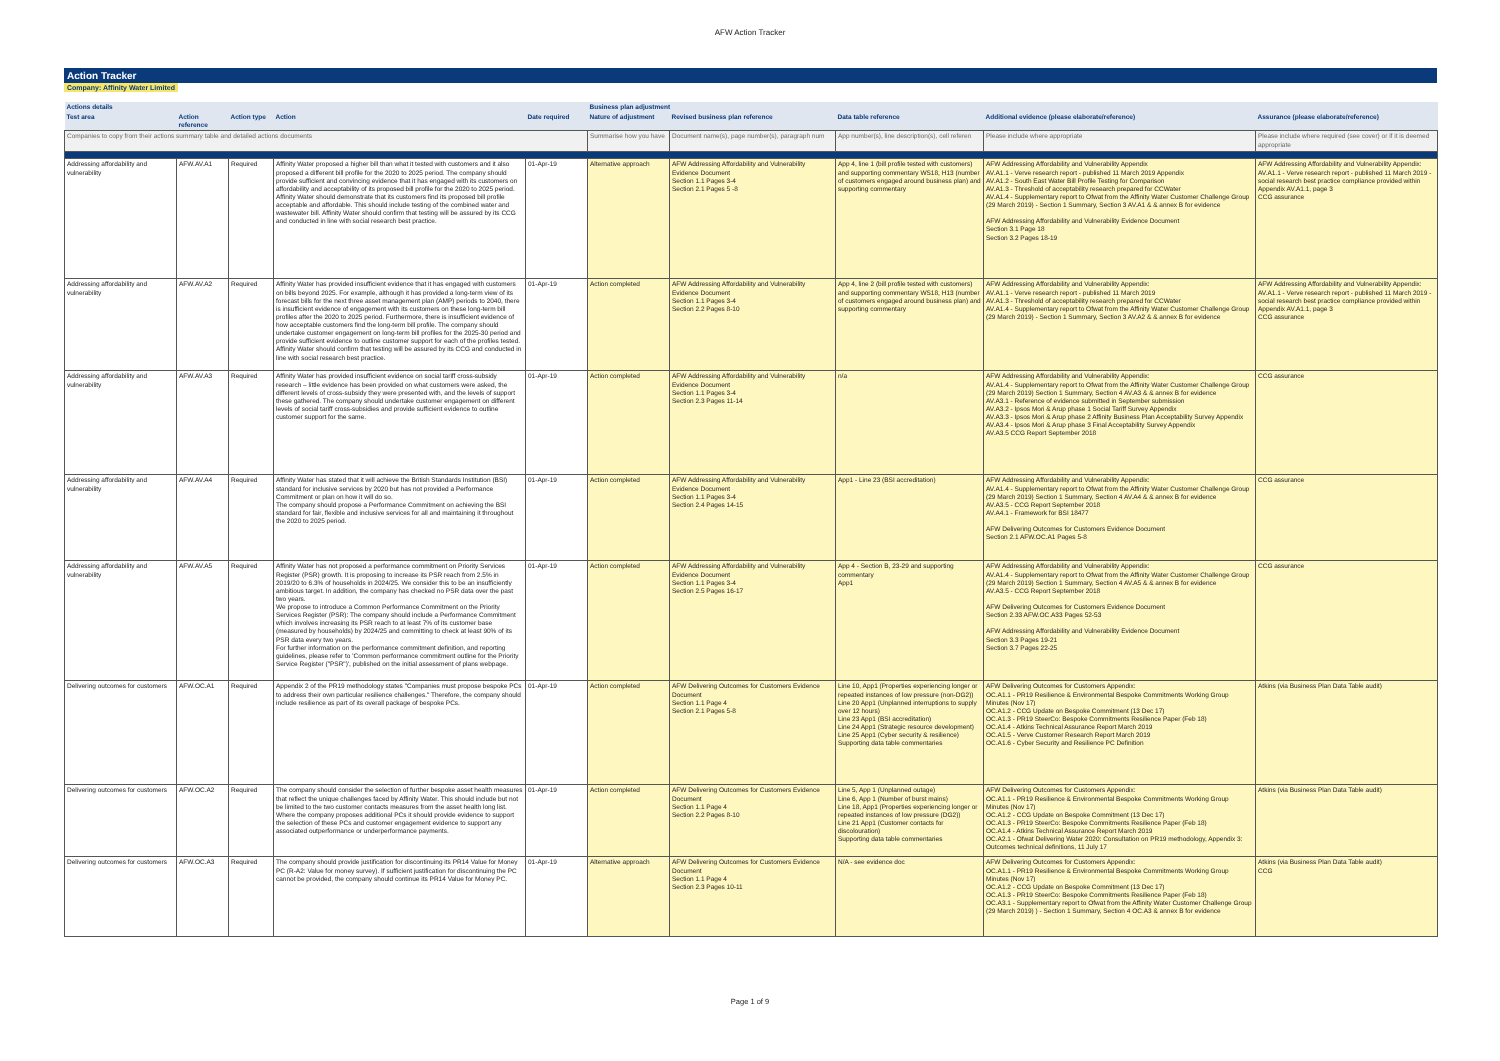AFW Action Tracker
Action Tracker
Company: Affinity Water Limited
| Actions details | | | | | Business plan adjustment | | | | |
| --- | --- | --- | --- | --- | --- | --- | --- | --- | --- |
| Test area | Action reference | Action type | Action | Date required | Nature of adjustment | Revised business plan reference | Data table reference | Additional evidence (please elaborate/reference) | Assurance (please elaborate/reference) |
| Companies to copy from their actions summary table and detailed actions documents | | | | | Summarise how you have | Document name(s), page number(s), paragraph num | App number(s), line description(s), cell referen | Please include where appropriate | Please include where required (see cover) or if it is deemed appropriate |
| Addressing affordability and vulnerability | AFW.AV.A1 | Required | Affinity Water proposed a higher bill than what it tested with customers and it also proposed a different bill profile for the 2020 to 2025 period. The company should provide sufficient and convincing evidence that it has engaged with its customers on affordability and acceptability of its proposed bill profile for the 2020 to 2025 period. Affinity Water should demonstrate that its customers find its proposed bill profile acceptable and affordable. This should include testing of the combined water and wastewater bill. Affinity Water should confirm that testing will be assured by its CCG and conducted in line with social research best practice. | 01-Apr-19 | Alternative approach | AFW Addressing Affordability and Vulnerability Evidence Document Section 1.1 Pages 3-4 Section 2.1 Pages 5 -8 | App 4, line 1 (bill profile tested with customers) and supporting commentary WS18, H13 (number of customers engaged around business plan) and supporting commentary | AFW Addressing Affordability and Vulnerability Appendix AV.A1.1 - Verve research report - published 11 March 2019 Appendix AV.A1.2 - South East Water Bill Profile Testing for Comparison AV.A1.3 - Threshold of acceptability research prepared for CCWater AV.A1.4 - Supplementary report to Ofwat from the Affinity Water Customer Challenge Group (29 March 2019) - Section 1 Summary, Section 3 AV.A1 & & annex B for evidence AFW Addressing Affordability and Vulnerability Evidence Document Section 3.1 Page 18 Section 3.2 Pages 18-19 | AFW Addressing Affordability and Vulnerability Appendix: AV.A1.1 - Verve research report - published 11 March 2019 - social research best practice compliance provided within Appendix AV.A1.1, page 3 CCG assurance |
| Addressing affordability and vulnerability | AFW.AV.A2 | Required | Affinity Water has provided insufficient evidence that it has engaged with customers on bills beyond 2025. For example, although it has provided a long-term view of its forecast bills for the next three asset management plan (AMP) periods to 2040, there is insufficient evidence of engagement with its customers on these long-term bill profiles after the 2020 to 2025 period. Furthermore, there is insufficient evidence of how acceptable customers find the long-term bill profile. The company should undertake customer engagement on long-term bill profiles for the 2025-30 period and provide sufficient evidence to outline customer support for each of the profiles tested. Affinity Water should confirm that testing will be assured by its CCG and conducted in line with social research best practice. | 01-Apr-19 | Action completed | AFW Addressing Affordability and Vulnerability Evidence Document Section 1.1 Pages 3-4 Section 2.2 Pages 8-10 | App 4, line 2 (bill profile tested with customers) and supporting commentary WS18, H13 (number of customers engaged around business plan) and supporting commentary | AFW Addressing Affordability and Vulnerability Appendix: AV.A1.1 - Verve research report - published 11 March 2019 AV.A1.3 - Threshold of acceptability research prepared for CCWater AV.A1.4 - Supplementary report to Ofwat from the Affinity Water Customer Challenge Group (29 March 2019) - Section 1 Summary, Section 3 AV.A2 & & annex B for evidence | AFW Addressing Affordability and Vulnerability Appendix: AV.A1.1 - Verve research report - published 11 March 2019 - social research best practice compliance provided within Appendix AV.A1.1, page 3 CCG assurance |
| Addressing affordability and vulnerability | AFW.AV.A3 | Required | Affinity Water has provided insufficient evidence on social tariff cross-subsidy research – little evidence has been provided on what customers were asked, the different levels of cross-subsidy they were presented with, and the levels of support these gathered. The company should undertake customer engagement on different levels of social tariff cross-subsidies and provide sufficient evidence to outline customer support for the same. | 01-Apr-19 | Action completed | AFW Addressing Affordability and Vulnerability Evidence Document Section 1.1 Pages 3-4 Section 2.3 Pages 11-14 | n/a | AFW Addressing Affordability and Vulnerability Appendix: AV.A1.4 - Supplementary report to Ofwat from the Affinity Water Customer Challenge Group (29 March 2019) Section 1 Summary, Section 4 AV.A3 & & annex B for evidence AV.A3.1 - Reference of evidence submitted in September submission AV.A3.2 - Ipsos Mori & Arup phase 1 Social Tariff Survey Appendix AV.A3.3 - Ipsos Mori & Arup phase 2 Affinity Business Plan Acceptability Survey Appendix AV.A3.4 - Ipsos Mori & Arup phase 3 Final Acceptability Survey Appendix AV.A3.5 CCG Report September 2018 | CCG assurance |
| Addressing affordability and vulnerability | AFW.AV.A4 | Required | Affinity Water has stated that it will achieve the British Standards Institution (BSI) standard for inclusive services by 2020 but has not provided a Performance Commitment or plan on how it will do so. The company should propose a Performance Commitment on achieving the BSI standard for fair, flexible and inclusive services for all and maintaining it throughout the 2020 to 2025 period. | 01-Apr-19 | Action completed | AFW Addressing Affordability and Vulnerability Evidence Document Section 1.1 Pages 3-4 Section 2.4 Pages 14-15 | App1 - Line 23 (BSI accreditation) | AFW Addressing Affordability and Vulnerability Appendix: AV.A1.4 - Supplementary report to Ofwat from the Affinity Water Customer Challenge Group (29 March 2019) Section 1 Summary, Section 4 AV.A4 & & annex B for evidence AV.A3.5 - CCG Report September 2018 AV.A4.1 - Framework for BSI 18477 AFW Delivering Outcomes for Customers Evidence Document Section 2.1 AFW.OC.A1 Pages 5-8 | CCG assurance |
| Addressing affordability and vulnerability | AFW.AV.A5 | Required | Affinity Water has not proposed a performance commitment on Priority Services Register (PSR) growth. It is proposing to increase its PSR reach from 2.5% in 2019/20 to 6.3% of households in 2024/25. We consider this to be an insufficiently ambitious target. In addition, the company has checked no PSR data over the past two years. We propose to introduce a Common Performance Commitment on the Priority Services Register (PSR): The company should include a Performance Commitment which involves increasing its PSR reach to at least 7% of its customer base (measured by households) by 2024/25 and committing to check at least 90% of its PSR data every two years. For further information on the performance commitment definition, and reporting guidelines, please refer to 'Common performance commitment outline for the Priority Service Register ("PSR")', published on the initial assessment of plans webpage. | 01-Apr-19 | Action completed | AFW Addressing Affordability and Vulnerability Evidence Document Section 1.1 Pages 3-4 Section 2.5 Pages 16-17 | App 4 - Section B, 23-29 and supporting commentary App1 | AFW Addressing Affordability and Vulnerability Appendix: AV.A1.4 - Supplementary report to Ofwat from the Affinity Water Customer Challenge Group (29 March 2019) Section 1 Summary, Section 4 AV.A5 & & annex B for evidence AV.A3.5 - CCG Report September 2018 AFW Delivering Outcomes for Customers Evidence Document Section 2.33 AFW.OC.A33 Pages 52-53 AFW Addressing Affordability and Vulnerability Evidence Document Section 3.3 Pages 19-21 Section 3.7 Pages 22-25 | CCG assurance |
| Delivering outcomes for customers | AFW.OC.A1 | Required | Appendix 2 of the PR19 methodology states "Companies must propose bespoke PCs to address their own particular resilience challenges." Therefore, the company should include resilience as part of its overall package of bespoke PCs. | 01-Apr-19 | Action completed | AFW Delivering Outcomes for Customers Evidence Document Section 1.1 Page 4 Section 2.1 Pages 5-8 | Line 10, App1 (Properties experiencing longer or repeated instances of low pressure (non-DG2)) Line 20 App1 (Unplanned interruptions to supply over 12 hours) Line 23 App1 (BSI accreditation) Line 24 App1 (Strategic resource development) Line 25 App1 (Cyber security & resilience) Supporting data table commentaries | AFW Delivering Outcomes for Customers Appendix: OC.A1.1 - PR19 Resilience & Environmental Bespoke Commitments Working Group Minutes (Nov 17) OC.A1.2 - CCG Update on Bespoke Commitment (13 Dec 17) OC.A1.3 - PR19 SteerCo: Bespoke Commitments Resilience Paper (Feb 18) OC.A1.4 - Atkins Technical Assurance Report March 2019 OC.A1.5 - Verve Customer Research Report March 2019 OC.A1.6 - Cyber Security and Resilience PC Definition | Atkins (via Business Plan Data Table audit) |
| Delivering outcomes for customers | AFW.OC.A2 | Required | The company should consider the selection of further bespoke asset health measures that reflect the unique challenges faced by Affinity Water. This should include but not be limited to the two customer contacts measures from the asset health long list. Where the company proposes additional PCs it should provide evidence to support the selection of these PCs and customer engagement evidence to support any associated outperformance or underperformance payments. | 01-Apr-19 | Action completed | AFW Delivering Outcomes for Customers Evidence Document Section 1.1 Page 4 Section 2.2 Pages 8-10 | Line 5, App 1 (Unplanned outage) Line 6, App 1 (Number of burst mains) Line 18, App1 (Properties experiencing longer or repeated instances of low pressure (DG2)) Line 21 App1 (Customer contacts for discolouration) Supporting data table commentaries | AFW Delivering Outcomes for Customers Appendix: OC.A1.1 - PR19 Resilience & Environmental Bespoke Commitments Working Group Minutes (Nov 17) OC.A1.2 - CCG Update on Bespoke Commitment (13 Dec 17) OC.A1.3 - PR19 SteerCo: Bespoke Commitments Resilience Paper (Feb 18) OC.A1.4 - Atkins Technical Assurance Report March 2019 OC.A2.1 - Ofwat Delivering Water 2020: Consultation on PR19 methodology, Appendix 3: Outcomes technical definitions, 11 July 17 | Atkins (via Business Plan Data Table audit) |
| Delivering outcomes for customers | AFW.OC.A3 | Required | The company should provide justification for discontinuing its PR14 Value for Money PC (R-A2: Value for money survey). If sufficient justification for discontinuing the PC cannot be provided, the company should continue its PR14 Value for Money PC. | 01-Apr-19 | Alternative approach | AFW Delivering Outcomes for Customers Evidence Document Section 1.1 Page 4 Section 2.3 Pages 10-11 | N/A - see evidence doc | AFW Delivering Outcomes for Customers Appendix: OC.A1.1 - PR19 Resilience & Environmental Bespoke Commitments Working Group Minutes (Nov 17) OC.A1.2 - CCG Update on Bespoke Commitment (13 Dec 17) OC.A1.3 - PR19 SteerCo: Bespoke Commitments Resilience Paper (Feb 18) OC.A3.1 - Supplementary report to Ofwat from the Affinity Water Customer Challenge Group (29 March 2019) ) - Section 1 Summary, Section 4 OC.A3 & annex B for evidence | Atkins (via Business Plan Data Table audit) CCG |
Page 1 of 9